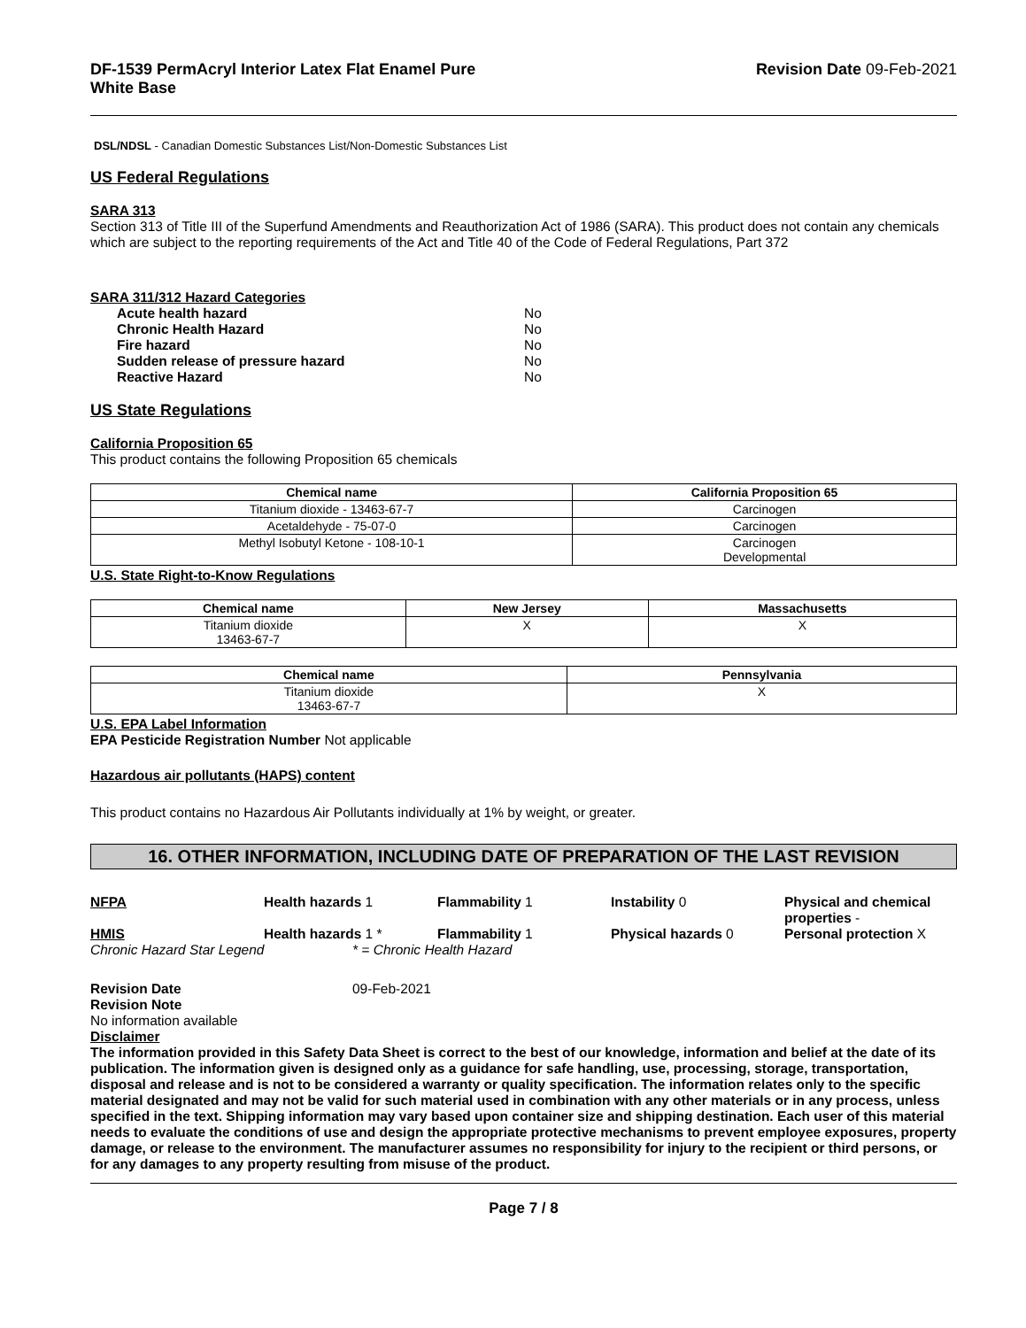DF-1539 PermAcryl Interior Latex Flat Enamel Pure
White Base
Revision Date 09-Feb-2021
DSL/NDSL - Canadian Domestic Substances List/Non-Domestic Substances List
US Federal Regulations
SARA 313
Section 313 of Title III of the Superfund Amendments and Reauthorization Act of 1986 (SARA). This product does not contain any chemicals which are subject to the reporting requirements of the Act and Title 40 of the Code of Federal Regulations, Part 372
SARA 311/312 Hazard Categories
Acute health hazard No Chronic Health Hazard No Fire hazard No Sudden release of pressure hazard No Reactive Hazard No
US State Regulations
California Proposition 65
This product contains the following Proposition 65 chemicals
| Chemical name | California Proposition 65 |
| --- | --- |
| Titanium dioxide - 13463-67-7 | Carcinogen |
| Acetaldehyde - 75-07-0 | Carcinogen |
| Methyl Isobutyl Ketone - 108-10-1 | Carcinogen Developmental |
U.S. State Right-to-Know Regulations
| Chemical name | New Jersey | Massachusetts |
| --- | --- | --- |
| Titanium dioxide 13463-67-7 | X | X |
| Chemical name | Pennsylvania |
| --- | --- |
| Titanium dioxide 13463-67-7 | X |
U.S. EPA Label Information
EPA Pesticide Registration Number Not applicable
Hazardous air pollutants (HAPS) content
This product contains no Hazardous Air Pollutants individually at 1% by weight, or greater.
16. OTHER INFORMATION, INCLUDING DATE OF PREPARATION OF THE LAST REVISION
NFPA Health hazards 1 Flammability 1 Instability 0 Physical and chemical properties - HMIS Health hazards 1 * Flammability 1 Physical hazards 0 Personal protection X
Chronic Hazard Star Legend * = Chronic Health Hazard
Revision Date 09-Feb-2021
Revision Note
No information available
Disclaimer
The information provided in this Safety Data Sheet is correct to the best of our knowledge, information and belief at the date of its publication. The information given is designed only as a guidance for safe handling, use, processing, storage, transportation, disposal and release and is not to be considered a warranty or quality specification. The information relates only to the specific material designated and may not be valid for such material used in combination with any other materials or in any process, unless specified in the text. Shipping information may vary based upon container size and shipping destination. Each user of this material needs to evaluate the conditions of use and design the appropriate protective mechanisms to prevent employee exposures, property damage, or release to the environment. The manufacturer assumes no responsibility for injury to the recipient or third persons, or for any damages to any property resulting from misuse of the product.
Page 7 / 8